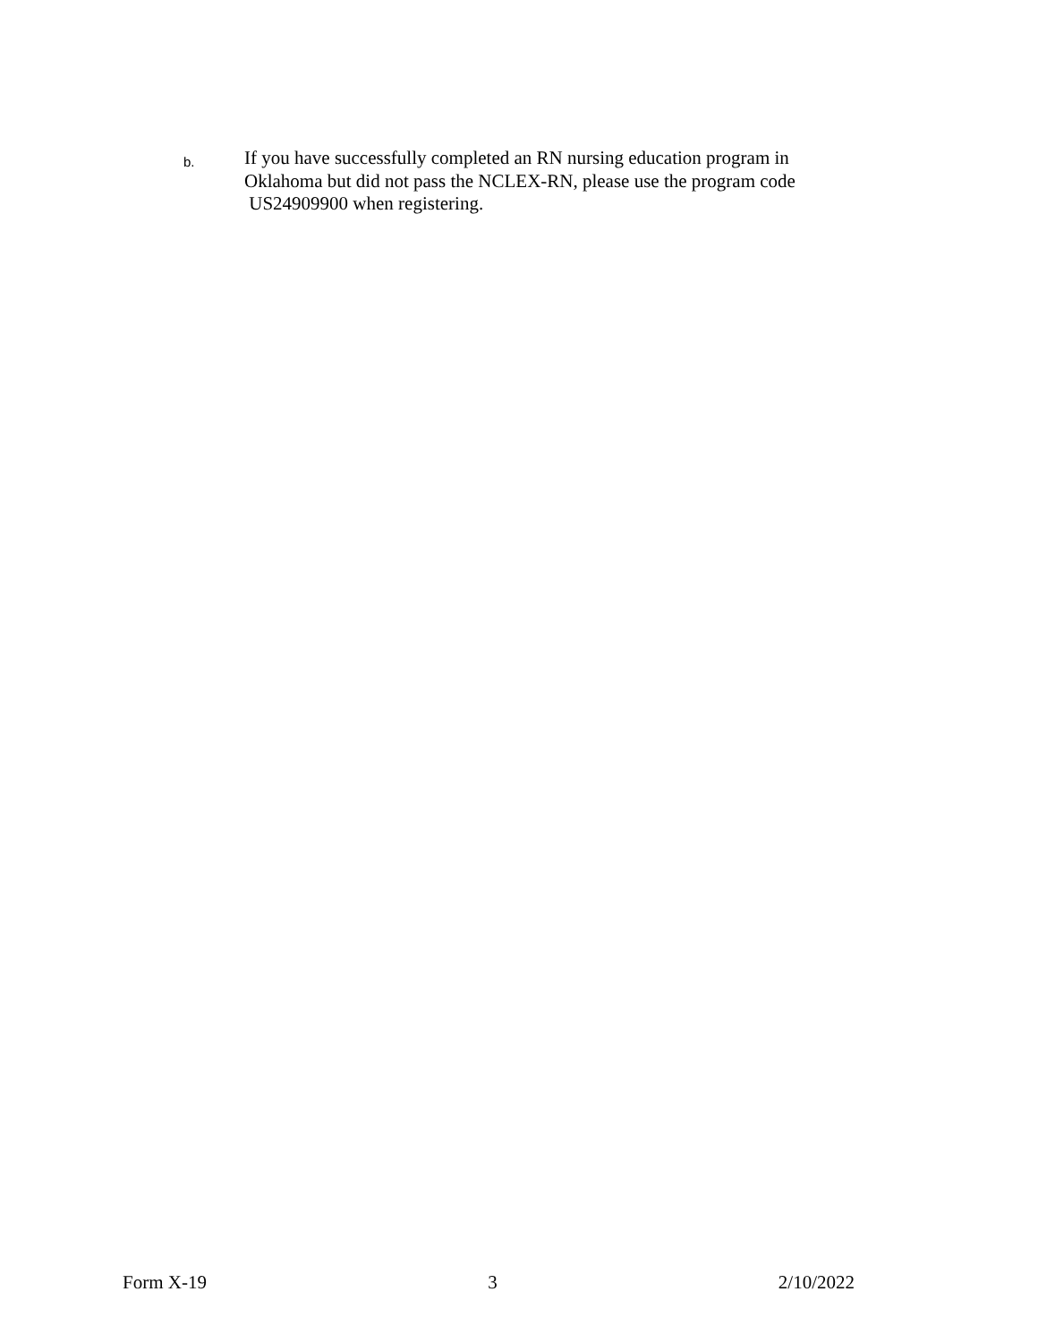b.
If you have successfully completed an RN nursing education program in Oklahoma but did not pass the NCLEX-RN, please use the program code
US24909900 when registering.
Form X-19 3 2/10/2022